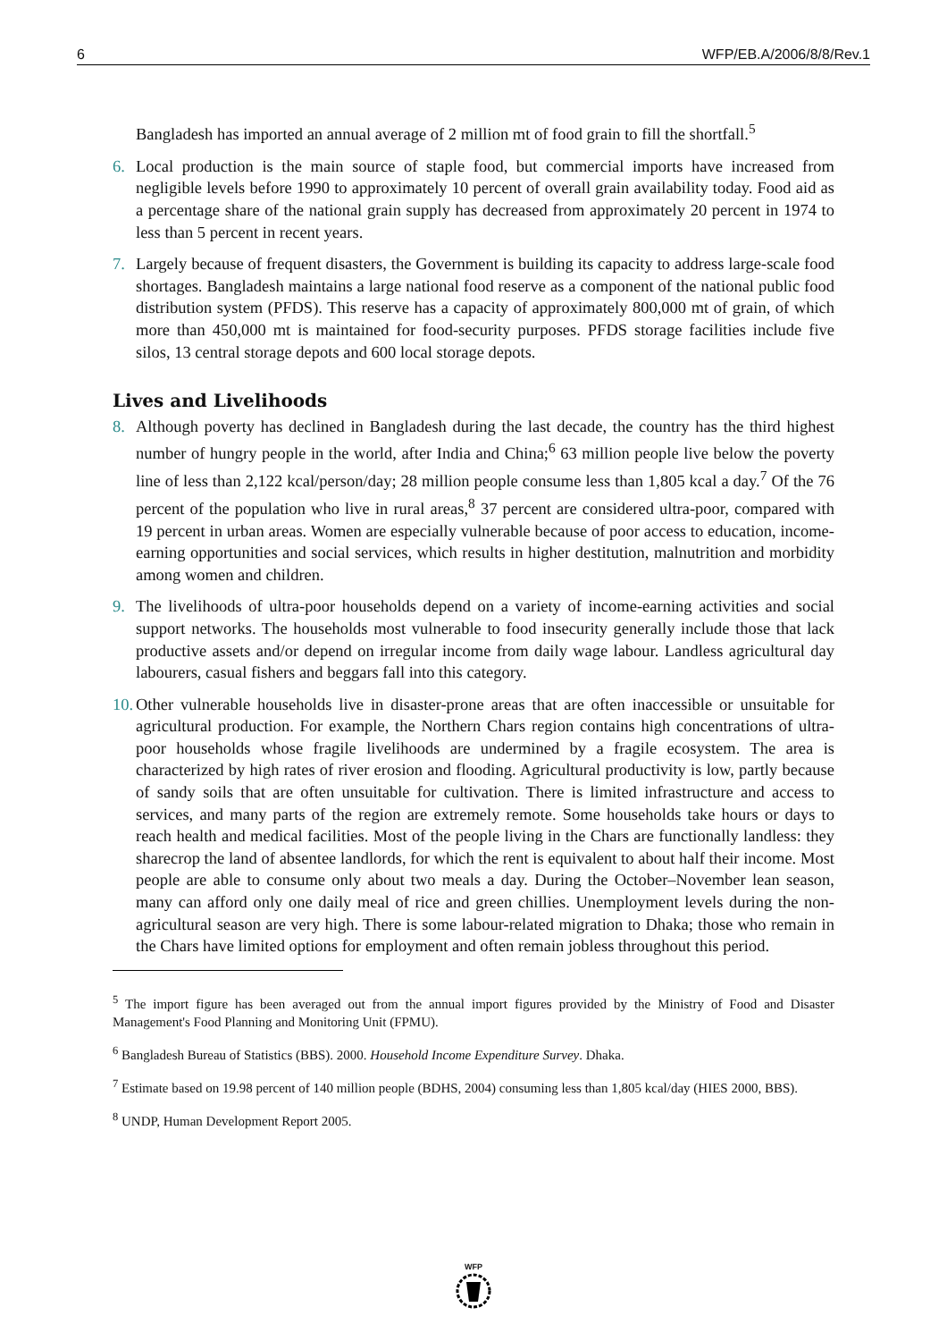6 WFP/EB.A/2006/8/8/Rev.1
Bangladesh has imported an annual average of 2 million mt of food grain to fill the shortfall.<sup>5</sup>
6. Local production is the main source of staple food, but commercial imports have increased from negligible levels before 1990 to approximately 10 percent of overall grain availability today. Food aid as a percentage share of the national grain supply has decreased from approximately 20 percent in 1974 to less than 5 percent in recent years.
7. Largely because of frequent disasters, the Government is building its capacity to address large-scale food shortages. Bangladesh maintains a large national food reserve as a component of the national public food distribution system (PFDS). This reserve has a capacity of approximately 800,000 mt of grain, of which more than 450,000 mt is maintained for food-security purposes. PFDS storage facilities include five silos, 13 central storage depots and 600 local storage depots.
Lives and Livelihoods
8. Although poverty has declined in Bangladesh during the last decade, the country has the third highest number of hungry people in the world, after India and China;<sup>6</sup> 63 million people live below the poverty line of less than 2,122 kcal/person/day; 28 million people consume less than 1,805 kcal a day.<sup>7</sup> Of the 76 percent of the population who live in rural areas,<sup>8</sup> 37 percent are considered ultra-poor, compared with 19 percent in urban areas. Women are especially vulnerable because of poor access to education, income-earning opportunities and social services, which results in higher destitution, malnutrition and morbidity among women and children.
9. The livelihoods of ultra-poor households depend on a variety of income-earning activities and social support networks. The households most vulnerable to food insecurity generally include those that lack productive assets and/or depend on irregular income from daily wage labour. Landless agricultural day labourers, casual fishers and beggars fall into this category.
10. Other vulnerable households live in disaster-prone areas that are often inaccessible or unsuitable for agricultural production. For example, the Northern Chars region contains high concentrations of ultra-poor households whose fragile livelihoods are undermined by a fragile ecosystem. The area is characterized by high rates of river erosion and flooding. Agricultural productivity is low, partly because of sandy soils that are often unsuitable for cultivation. There is limited infrastructure and access to services, and many parts of the region are extremely remote. Some households take hours or days to reach health and medical facilities. Most of the people living in the Chars are functionally landless: they sharecrop the land of absentee landlords, for which the rent is equivalent to about half their income. Most people are able to consume only about two meals a day. During the October–November lean season, many can afford only one daily meal of rice and green chillies. Unemployment levels during the non-agricultural season are very high. There is some labour-related migration to Dhaka; those who remain in the Chars have limited options for employment and often remain jobless throughout this period.
<sup>5</sup> The import figure has been averaged out from the annual import figures provided by the Ministry of Food and Disaster Management's Food Planning and Monitoring Unit (FPMU).
<sup>6</sup> Bangladesh Bureau of Statistics (BBS). 2000. Household Income Expenditure Survey. Dhaka.
<sup>7</sup> Estimate based on 19.98 percent of 140 million people (BDHS, 2004) consuming less than 1,805 kcal/day (HIES 2000, BBS).
<sup>8</sup> UNDP, Human Development Report 2005.
WFP